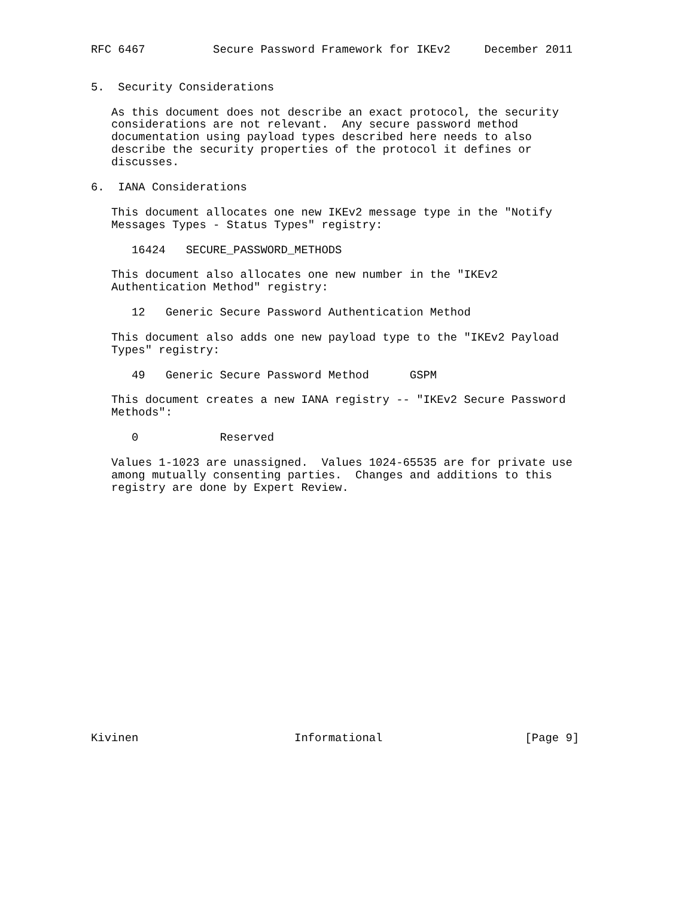RFC 6467          Secure Password Framework for IKEv2     December 2011


5.  Security Considerations

   As this document does not describe an exact protocol, the security
   considerations are not relevant.  Any secure password method
   documentation using payload types described here needs to also
   describe the security properties of the protocol it defines or
   discusses.

6.  IANA Considerations

   This document allocates one new IKEv2 message type in the "Notify
   Messages Types - Status Types" registry:

      16424   SECURE_PASSWORD_METHODS

   This document also allocates one new number in the "IKEv2
   Authentication Method" registry:

      12   Generic Secure Password Authentication Method

   This document also adds one new payload type to the "IKEv2 Payload
   Types" registry:

      49   Generic Secure Password Method      GSPM

   This document creates a new IANA registry -- "IKEv2 Secure Password
   Methods":

      0            Reserved

   Values 1-1023 are unassigned.  Values 1024-65535 are for private use
   among mutually consenting parties.  Changes and additions to this
   registry are done by Expert Review.



















Kivinen                       Informational                     [Page 9]